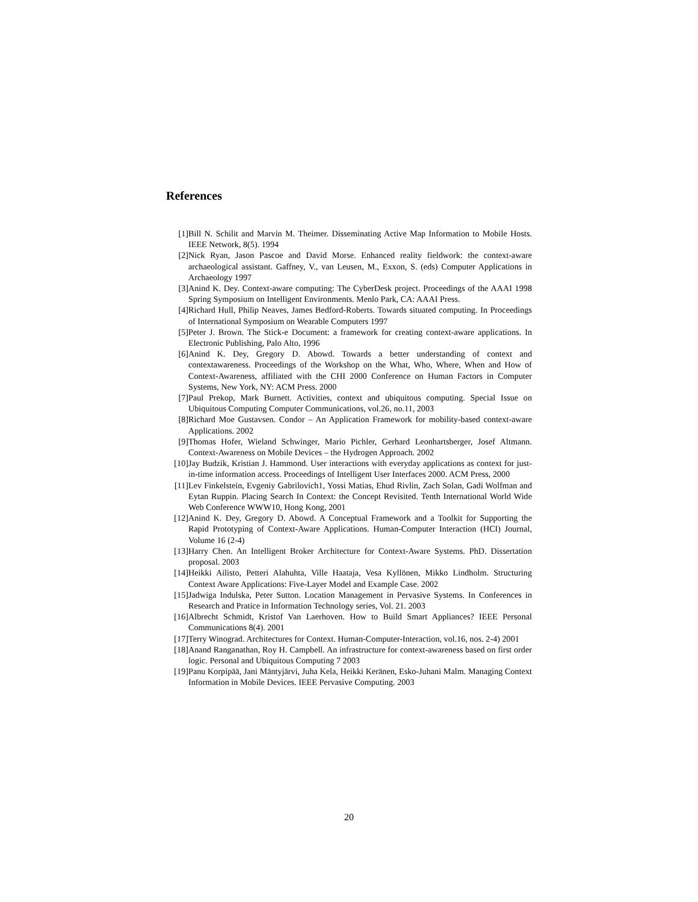References
[1] Bill N. Schilit and Marvin M. Theimer. Disseminating Active Map Information to Mobile Hosts. IEEE Network, 8(5). 1994
[2] Nick Ryan, Jason Pascoe and David Morse. Enhanced reality fieldwork: the context-aware archaeological assistant. Gaffney, V., van Leusen, M., Exxon, S. (eds) Computer Applications in Archaeology 1997
[3] Anind K. Dey. Context-aware computing: The CyberDesk project. Proceedings of the AAAI 1998 Spring Symposium on Intelligent Environments. Menlo Park, CA: AAAI Press.
[4] Richard Hull, Philip Neaves, James Bedford-Roberts. Towards situated computing. In Proceedings of International Symposium on Wearable Computers 1997
[5] Peter J. Brown. The Stick-e Document: a framework for creating context-aware applications. In Electronic Publishing, Palo Alto, 1996
[6] Anind K. Dey, Gregory D. Abowd. Towards a better understanding of context and contextawareness. Proceedings of the Workshop on the What, Who, Where, When and How of Context-Awareness, affiliated with the CHI 2000 Conference on Human Factors in Computer Systems, New York, NY: ACM Press. 2000
[7] Paul Prekop, Mark Burnett. Activities, context and ubiquitous computing. Special Issue on Ubiquitous Computing Computer Communications, vol.26, no.11, 2003
[8] Richard Moe Gustavsen. Condor – An Application Framework for mobility-based context-aware Applications. 2002
[9] Thomas Hofer, Wieland Schwinger, Mario Pichler, Gerhard Leonhartsberger, Josef Altmann. Context-Awareness on Mobile Devices – the Hydrogen Approach. 2002
[10] Jay Budzik, Kristian J. Hammond. User interactions with everyday applications as context for just-in-time information access. Proceedings of Intelligent User Interfaces 2000. ACM Press, 2000
[11] Lev Finkelstein, Evgeniy Gabrilovich1, Yossi Matias, Ehud Rivlin, Zach Solan, Gadi Wolfman and Eytan Ruppin. Placing Search In Context: the Concept Revisited. Tenth International World Wide Web Conference WWW10, Hong Kong, 2001
[12] Anind K. Dey, Gregory D. Abowd. A Conceptual Framework and a Toolkit for Supporting the Rapid Prototyping of Context-Aware Applications. Human-Computer Interaction (HCI) Journal, Volume 16 (2-4)
[13] Harry Chen. An Intelligent Broker Architecture for Context-Aware Systems. PhD. Dissertation proposal. 2003
[14] Heikki Ailisto, Petteri Alahuhta, Ville Haataja, Vesa Kyllönen, Mikko Lindholm. Structuring Context Aware Applications: Five-Layer Model and Example Case. 2002
[15] Jadwiga Indulska, Peter Sutton. Location Management in Pervasive Systems. In Conferences in Research and Pratice in Information Technology series, Vol. 21. 2003
[16] Albrecht Schmidt, Kristof Van Laerhoven. How to Build Smart Appliances? IEEE Personal Communications 8(4). 2001
[17] Terry Winograd. Architectures for Context. Human-Computer-Interaction, vol.16, nos. 2-4) 2001
[18] Anand Ranganathan, Roy H. Campbell. An infrastructure for context-awareness based on first order logic. Personal and Ubiquitous Computing 7 2003
[19] Panu Korpipää, Jani Mäntyjärvi, Juha Kela, Heikki Keränen, Esko-Juhani Malm. Managing Context Information in Mobile Devices. IEEE Pervasive Computing. 2003
20